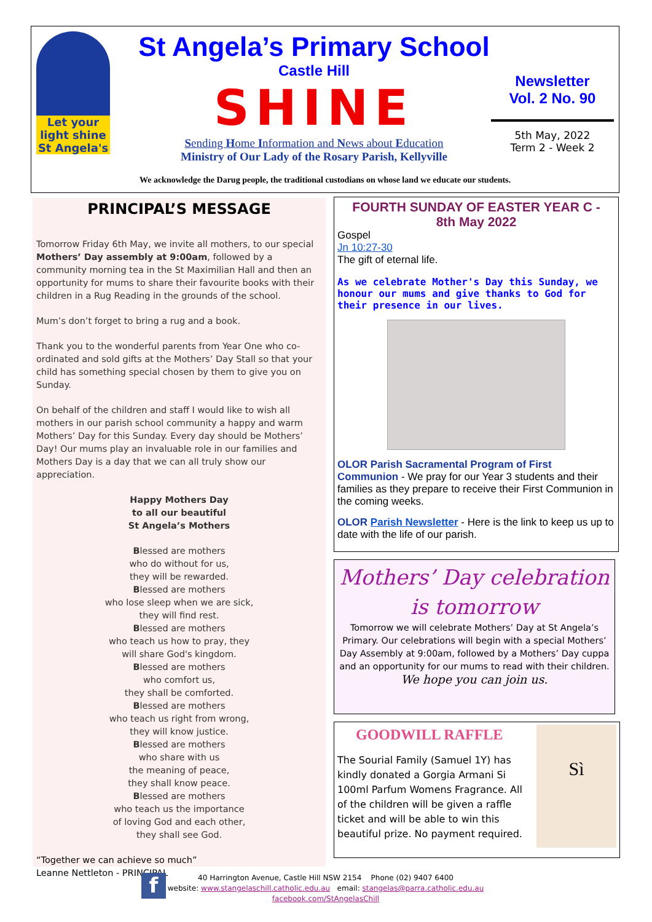Let your light shine
St Angela's
St Angela’s Primary School
Castle Hill
SHINE
Sending Home Information and News about Education
Ministry of Our Lady of the Rosary Parish, Kellyville
Newsletter
Vol. 2 No. 90
5th May, 2022
Term 2 - Week 2
We acknowledge the Darug people, the traditional custodians on whose land we educate our students.
PRINCIPAL’S MESSAGE
Tomorrow Friday 6th May, we invite all mothers, to our special Mothers’ Day assembly at 9:00am, followed by a community morning tea in the St Maximilian Hall and then an opportunity for mums to share their favourite books with their children in a Rug Reading in the grounds of the school.
Mum’s don’t forget to bring a rug and a book.
Thank you to the wonderful parents from Year One who co-ordinated and sold gifts at the Mothers’ Day Stall so that your child has something special chosen by them to give you on Sunday.
On behalf of the children and staff I would like to wish all mothers in our parish school community a happy and warm Mothers’ Day for this Sunday. Every day should be Mothers’ Day! Our mums play an invaluable role in our families and Mothers Day is a day that we can all truly show our appreciation.
Happy Mothers Day
to all our beautiful
St Angela’s Mothers
Blessed are mothers
who do without for us,
they will be rewarded.
Blessed are mothers
who lose sleep when we are sick,
they will find rest.
Blessed are mothers
who teach us how to pray, they
will share God's kingdom.
Blessed are mothers
who comfort us,
they shall be comforted.
Blessed are mothers
who teach us right from wrong,
they will know justice.
Blessed are mothers
who share with us
the meaning of peace,
they shall know peace.
Blessed are mothers
who teach us the importance
of loving God and each other,
they shall see God.
“Together we can achieve so much”
Leanne Nettleton - PRINCIPAL
FOURTH SUNDAY OF EASTER YEAR C -
8th May 2022
Gospel
Jn 10:27-30
The gift of eternal life.
As we celebrate Mother's Day this Sunday, we honour our mums and give thanks to God for their presence in our lives.
OLOR Parish Sacramental Program of First Communion - We pray for our Year 3 students and their families as they prepare to receive their First Communion in the coming weeks.
OLOR Parish Newsletter - Here is the link to keep us up to date with the life of our parish.
Mothers’ Day celebration is tomorrow
Tomorrow we will celebrate Mothers’ Day at St Angela’s Primary. Our celebrations will begin with a special Mothers’ Day Assembly at 9:00am, followed by a Mothers’ Day cuppa and an opportunity for our mums to read with their children.
We hope you can join us.
GOODWILL RAFFLE
The Sourial Family (Samuel 1Y) has kindly donated a Gorgia Armani Si 100ml Parfum Womens Fragrance. All of the children will be given a raffle ticket and will be able to win this beautiful prize. No payment required.
Sì
f
40 Harrington Avenue, Castle Hill NSW 2154 Phone (02) 9407 6400
website: www.stangelaschill.catholic.edu.au email: stangelas@parra.catholic.edu.au
facebook.com/StAngelasChill